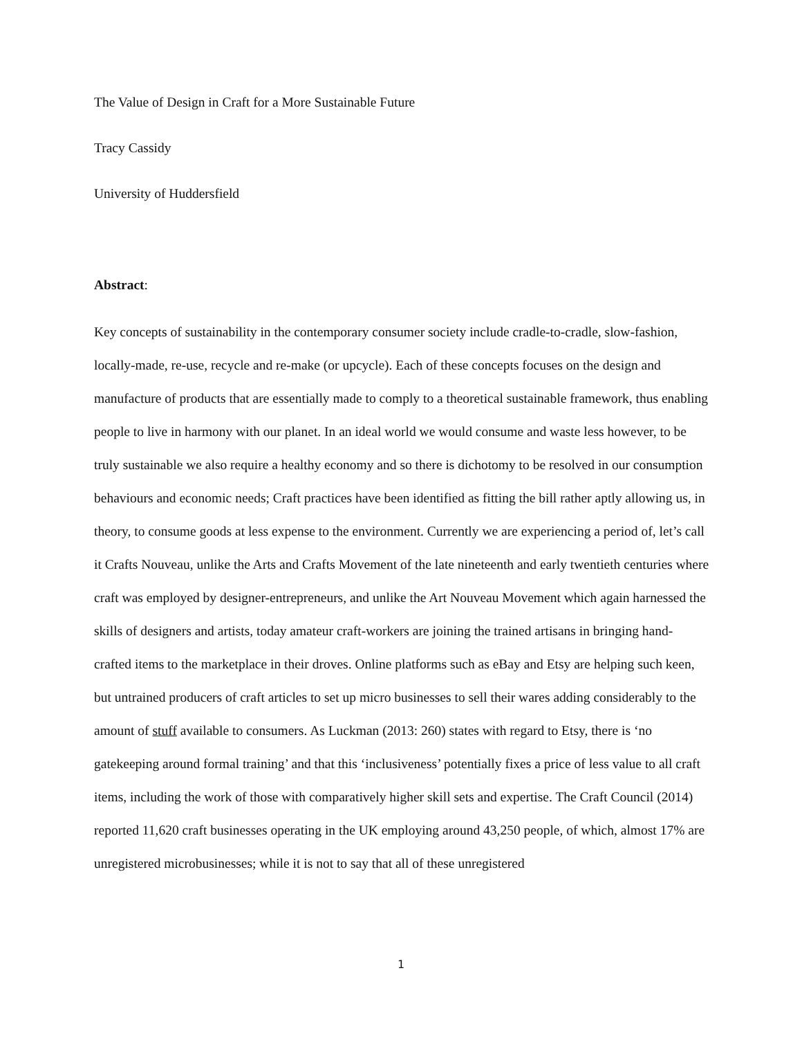The Value of Design in Craft for a More Sustainable Future
Tracy Cassidy
University of Huddersfield
Abstract:
Key concepts of sustainability in the contemporary consumer society include cradle-to-cradle, slow-fashion, locally-made, re-use, recycle and re-make (or upcycle). Each of these concepts focuses on the design and manufacture of products that are essentially made to comply to a theoretical sustainable framework, thus enabling people to live in harmony with our planet. In an ideal world we would consume and waste less however, to be truly sustainable we also require a healthy economy and so there is dichotomy to be resolved in our consumption behaviours and economic needs; Craft practices have been identified as fitting the bill rather aptly allowing us, in theory, to consume goods at less expense to the environment. Currently we are experiencing a period of, let’s call it Crafts Nouveau, unlike the Arts and Crafts Movement of the late nineteenth and early twentieth centuries where craft was employed by designer-entrepreneurs, and unlike the Art Nouveau Movement which again harnessed the skills of designers and artists, today amateur craft-workers are joining the trained artisans in bringing hand-crafted items to the marketplace in their droves. Online platforms such as eBay and Etsy are helping such keen, but untrained producers of craft articles to set up micro businesses to sell their wares adding considerably to the amount of stuff available to consumers. As Luckman (2013: 260) states with regard to Etsy, there is ‘no gatekeeping around formal training’ and that this ‘inclusiveness’ potentially fixes a price of less value to all craft items, including the work of those with comparatively higher skill sets and expertise. The Craft Council (2014) reported 11,620 craft businesses operating in the UK employing around 43,250 people, of which, almost 17% are unregistered microbusinesses; while it is not to say that all of these unregistered
1